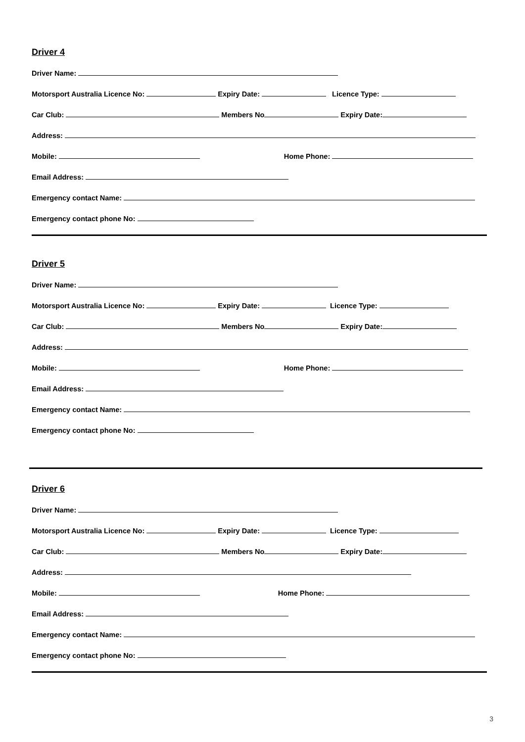Driver 4
Driver Name:
Motorsport Australia Licence No: Expiry Date: Licence Type:
Car Club: Members No Expiry Date:
Address:
Mobile: Home Phone:
Email Address:
Emergency contact Name:
Emergency contact phone No:
Driver 5
Driver Name:
Motorsport Australia Licence No: Expiry Date: Licence Type:
Car Club: Members No Expiry Date:
Address:
Mobile: Home Phone:
Email Address:
Emergency contact Name:
Emergency contact phone No:
Driver 6
Driver Name:
Motorsport Australia Licence No: Expiry Date: Licence Type:
Car Club: Members No Expiry Date:
Address:
Mobile: Home Phone:
Email Address:
Emergency contact Name:
Emergency contact phone No:
3